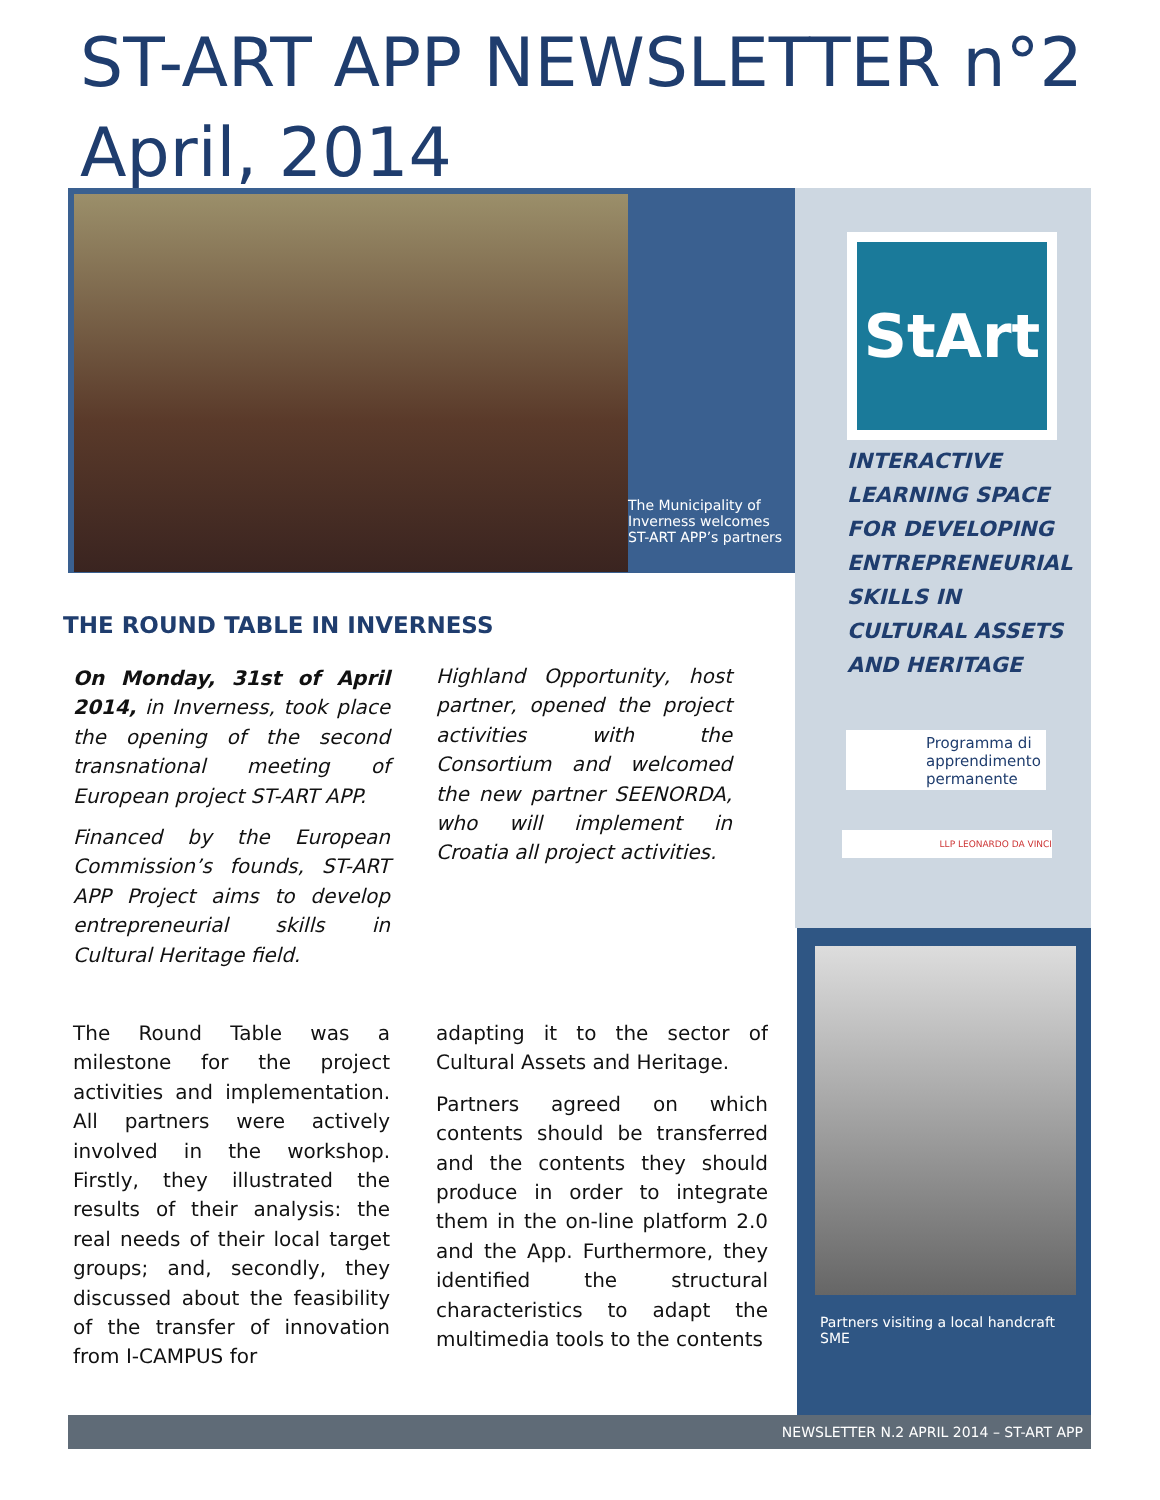ST-ART APP NEWSLETTER n°2
April, 2014
The Municipality of Inverness welcomes ST-ART APP’s partners
StArt
INTERACTIVE LEARNING SPACE FOR DEVELOPING ENTREPRENEURIAL SKILLS IN CULTURAL ASSETS AND HERITAGE
Programma di apprendimento permanente
LLP LEONARDO DA VINCI
Partners visiting a local handcraft SME
THE ROUND TABLE IN INVERNESS
On Monday, 31st of April 2014, in Inverness, took place the opening of the second transnational meeting of European project ST-ART APP.
Financed by the European Commission’s founds, ST-ART APP Project aims to develop entrepreneurial skills in Cultural Heritage field.
Highland Opportunity, host partner, opened the project activities with the Consortium and welcomed the new partner SEENORDA, who will implement in Croatia all project activities.
The Round Table was a milestone for the project activities and implementation. All partners were actively involved in the workshop. Firstly, they illustrated the results of their analysis: the real needs of their local target groups; and, secondly, they discussed about the feasibility of the transfer of innovation from I-CAMPUS for
adapting it to the sector of Cultural Assets and Heritage.
Partners agreed on which contents should be transferred and the contents they should produce in order to integrate them in the on-line platform 2.0 and the App. Furthermore, they identified the structural characteristics to adapt the multimedia tools to the contents
NEWSLETTER N.2 APRIL 2014 – ST-ART APP